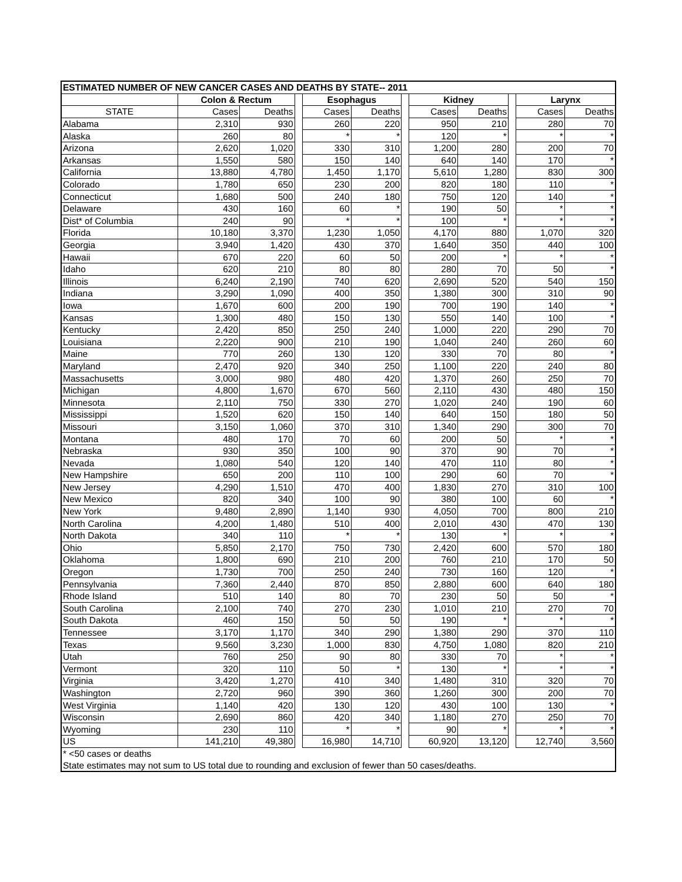| ESTIMATED NUMBER OF NEW CANCER CASES AND DEATHS BY STATE-- 2011 | | | | | | | | | | | |
| --- | --- | --- | --- | --- | --- | --- | --- | --- | --- | --- | --- |
| | Colon & Rectum | | | Esophagus | | | Kidney | | | Larynx | |
| STATE | Cases | Deaths | | Cases | Deaths | | Cases | Deaths | | Cases | Deaths |
| Alabama | 2,310 | 930 | | 260 | 220 | | 950 | 210 | | 280 | 70 |
| Alaska | 260 | 80 | | * | * | | 120 | * | | * | * |
| Arizona | 2,620 | 1,020 | | 330 | 310 | | 1,200 | 280 | | 200 | 70 |
| Arkansas | 1,550 | 580 | | 150 | 140 | | 640 | 140 | | 170 | * |
| California | 13,880 | 4,780 | | 1,450 | 1,170 | | 5,610 | 1,280 | | 830 | 300 |
| Colorado | 1,780 | 650 | | 230 | 200 | | 820 | 180 | | 110 | * |
| Connecticut | 1,680 | 500 | | 240 | 180 | | 750 | 120 | | 140 | * |
| Delaware | 430 | 160 | | 60 | * | | 190 | 50 | | * | * |
| Dist* of Columbia | 240 | 90 | | * | * | | 100 | * | | * | * |
| Florida | 10,180 | 3,370 | | 1,230 | 1,050 | | 4,170 | 880 | | 1,070 | 320 |
| Georgia | 3,940 | 1,420 | | 430 | 370 | | 1,640 | 350 | | 440 | 100 |
| Hawaii | 670 | 220 | | 60 | 50 | | 200 | * | | * | * |
| Idaho | 620 | 210 | | 80 | 80 | | 280 | 70 | | 50 | * |
| Illinois | 6,240 | 2,190 | | 740 | 620 | | 2,690 | 520 | | 540 | 150 |
| Indiana | 3,290 | 1,090 | | 400 | 350 | | 1,380 | 300 | | 310 | 90 |
| Iowa | 1,670 | 600 | | 200 | 190 | | 700 | 190 | | 140 | * |
| Kansas | 1,300 | 480 | | 150 | 130 | | 550 | 140 | | 100 | * |
| Kentucky | 2,420 | 850 | | 250 | 240 | | 1,000 | 220 | | 290 | 70 |
| Louisiana | 2,220 | 900 | | 210 | 190 | | 1,040 | 240 | | 260 | 60 |
| Maine | 770 | 260 | | 130 | 120 | | 330 | 70 | | 80 | * |
| Maryland | 2,470 | 920 | | 340 | 250 | | 1,100 | 220 | | 240 | 80 |
| Massachusetts | 3,000 | 980 | | 480 | 420 | | 1,370 | 260 | | 250 | 70 |
| Michigan | 4,800 | 1,670 | | 670 | 560 | | 2,110 | 430 | | 480 | 150 |
| Minnesota | 2,110 | 750 | | 330 | 270 | | 1,020 | 240 | | 190 | 60 |
| Mississippi | 1,520 | 620 | | 150 | 140 | | 640 | 150 | | 180 | 50 |
| Missouri | 3,150 | 1,060 | | 370 | 310 | | 1,340 | 290 | | 300 | 70 |
| Montana | 480 | 170 | | 70 | 60 | | 200 | 50 | | * | * |
| Nebraska | 930 | 350 | | 100 | 90 | | 370 | 90 | | 70 | * |
| Nevada | 1,080 | 540 | | 120 | 140 | | 470 | 110 | | 80 | * |
| New Hampshire | 650 | 200 | | 110 | 100 | | 290 | 60 | | 70 | * |
| New Jersey | 4,290 | 1,510 | | 470 | 400 | | 1,830 | 270 | | 310 | 100 |
| New Mexico | 820 | 340 | | 100 | 90 | | 380 | 100 | | 60 | * |
| New York | 9,480 | 2,890 | | 1,140 | 930 | | 4,050 | 700 | | 800 | 210 |
| North Carolina | 4,200 | 1,480 | | 510 | 400 | | 2,010 | 430 | | 470 | 130 |
| North Dakota | 340 | 110 | | * | * | | 130 | * | | * | * |
| Ohio | 5,850 | 2,170 | | 750 | 730 | | 2,420 | 600 | | 570 | 180 |
| Oklahoma | 1,800 | 690 | | 210 | 200 | | 760 | 210 | | 170 | 50 |
| Oregon | 1,730 | 700 | | 250 | 240 | | 730 | 160 | | 120 | * |
| Pennsylvania | 7,360 | 2,440 | | 870 | 850 | | 2,880 | 600 | | 640 | 180 |
| Rhode Island | 510 | 140 | | 80 | 70 | | 230 | 50 | | 50 | * |
| South Carolina | 2,100 | 740 | | 270 | 230 | | 1,010 | 210 | | 270 | 70 |
| South Dakota | 460 | 150 | | 50 | 50 | | 190 | * | | * | * |
| Tennessee | 3,170 | 1,170 | | 340 | 290 | | 1,380 | 290 | | 370 | 110 |
| Texas | 9,560 | 3,230 | | 1,000 | 830 | | 4,750 | 1,080 | | 820 | 210 |
| Utah | 760 | 250 | | 90 | 80 | | 330 | 70 | | * | * |
| Vermont | 320 | 110 | | 50 | * | | 130 | * | | * | * |
| Virginia | 3,420 | 1,270 | | 410 | 340 | | 1,480 | 310 | | 320 | 70 |
| Washington | 2,720 | 960 | | 390 | 360 | | 1,260 | 300 | | 200 | 70 |
| West Virginia | 1,140 | 420 | | 130 | 120 | | 430 | 100 | | 130 | * |
| Wisconsin | 2,690 | 860 | | 420 | 340 | | 1,180 | 270 | | 250 | 70 |
| Wyoming | 230 | 110 | | * | * | | 90 | * | | * | * |
| US | 141,210 | 49,380 | | 16,980 | 14,710 | | 60,920 | 13,120 | | 12,740 | 3,560 |
| * <50 cases or deaths | | | | | | | | | | | |
| State estimates may not sum to US total due to rounding and exclusion of fewer than 50 cases/deaths. | | | | | | | | | | | |